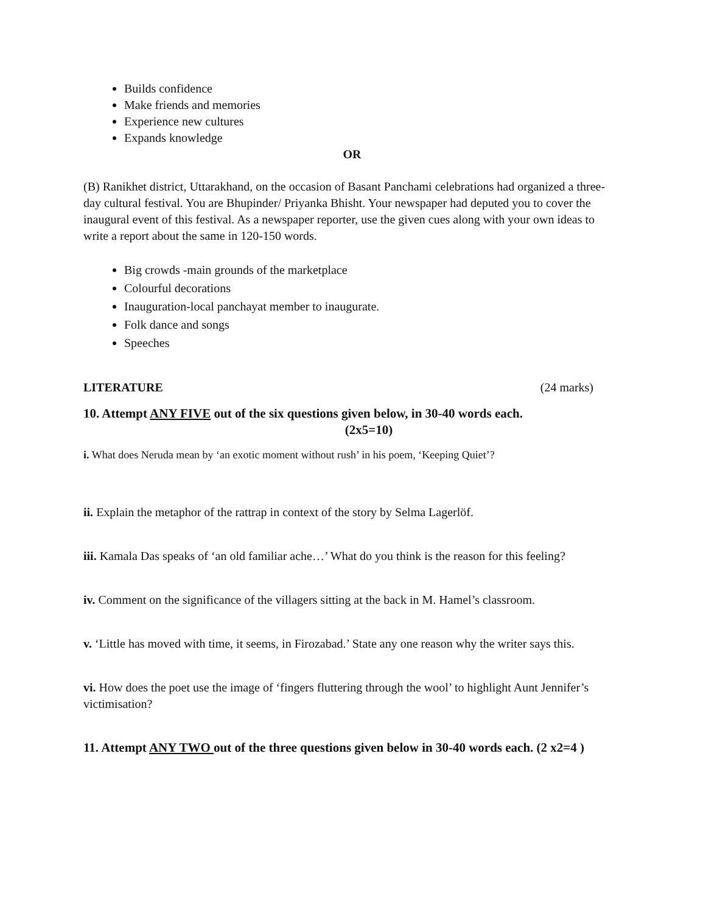Builds confidence
Make friends and memories
Experience new cultures
Expands knowledge
OR
(B) Ranikhet district, Uttarakhand, on the occasion of Basant Panchami celebrations had organized a three-day cultural festival. You are Bhupinder/ Priyanka Bhisht. Your newspaper had deputed you to cover the inaugural event of this festival. As a newspaper reporter, use the given cues along with your own ideas to write a report about the same in 120-150 words.
Big crowds -main grounds of the marketplace
Colourful decorations
Inauguration-local panchayat member to inaugurate.
Folk dance and songs
Speeches
LITERATURE (24 marks)
10. Attempt ANY FIVE out of the six questions given below, in 30-40 words each.
(2x5=10)
i. What does Neruda mean by ‘an exotic moment without rush’ in his poem, ‘Keeping Quiet’?
ii. Explain the metaphor of the rattrap in context of the story by Selma Lagerlöf.
iii. Kamala Das speaks of ‘an old familiar ache…’ What do you think is the reason for this feeling?
iv. Comment on the significance of the villagers sitting at the back in M. Hamel’s classroom.
v. ‘Little has moved with time, it seems, in Firozabad.’ State any one reason why the writer says this.
vi. How does the poet use the image of ‘fingers fluttering through the wool’ to highlight Aunt Jennifer’s victimisation?
11. Attempt ANY TWO out of the three questions given below in 30-40 words each. (2 x2=4 )